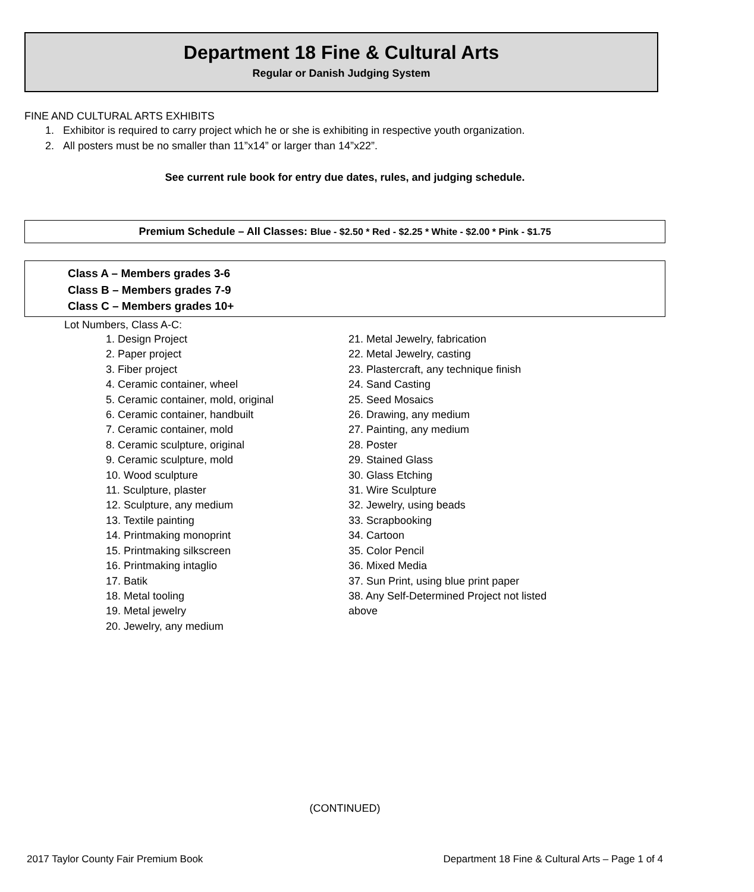Department 18 Fine & Cultural Arts
Regular or Danish Judging System
FINE AND CULTURAL ARTS EXHIBITS
1. Exhibitor is required to carry project which he or she is exhibiting in respective youth organization.
2. All posters must be no smaller than 11”x14” or larger than 14”x22”.
See current rule book for entry due dates, rules, and judging schedule.
Premium Schedule – All Classes: Blue - $2.50 * Red - $2.25 * White - $2.00 * Pink - $1.75
Class A – Members grades 3-6
Class B – Members grades 7-9
Class C – Members grades 10+
Lot Numbers, Class A-C:
1. Design Project
2. Paper project
3. Fiber project
4. Ceramic container, wheel
5. Ceramic container, mold, original
6. Ceramic container, handbuilt
7. Ceramic container, mold
8. Ceramic sculpture, original
9. Ceramic sculpture, mold
10. Wood sculpture
11. Sculpture, plaster
12. Sculpture, any medium
13. Textile painting
14. Printmaking monoprint
15. Printmaking silkscreen
16. Printmaking intaglio
17. Batik
18. Metal tooling
19. Metal jewelry
20. Jewelry, any medium
21. Metal Jewelry, fabrication
22. Metal Jewelry, casting
23. Plastercraft, any technique finish
24. Sand Casting
25. Seed Mosaics
26. Drawing, any medium
27. Painting, any medium
28. Poster
29. Stained Glass
30. Glass Etching
31. Wire Sculpture
32. Jewelry, using beads
33. Scrapbooking
34. Cartoon
35. Color Pencil
36. Mixed Media
37. Sun Print, using blue print paper
38. Any Self-Determined Project not listed
above
(CONTINUED)
2017 Taylor County Fair Premium Book Department 18 Fine & Cultural Arts – Page 1 of 4